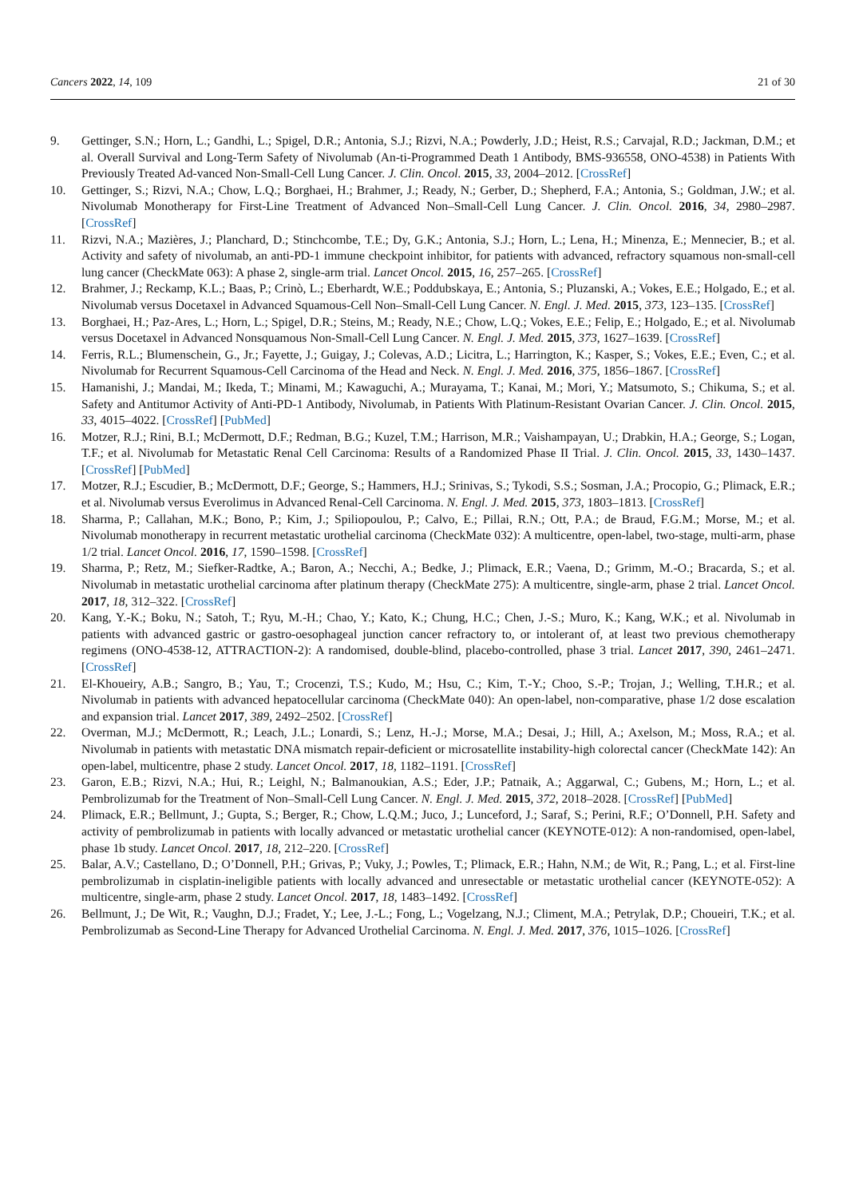Cancers 2022, 14, 109 21 of 30
9. Gettinger, S.N.; Horn, L.; Gandhi, L.; Spigel, D.R.; Antonia, S.J.; Rizvi, N.A.; Powderly, J.D.; Heist, R.S.; Carvajal, R.D.; Jackman, D.M.; et al. Overall Survival and Long-Term Safety of Nivolumab (An-ti-Programmed Death 1 Antibody, BMS-936558, ONO-4538) in Patients With Previously Treated Ad-vanced Non-Small-Cell Lung Cancer. J. Clin. Oncol. 2015, 33, 2004–2012. [CrossRef]
10. Gettinger, S.; Rizvi, N.A.; Chow, L.Q.; Borghaei, H.; Brahmer, J.; Ready, N.; Gerber, D.; Shepherd, F.A.; Antonia, S.; Goldman, J.W.; et al. Nivolumab Monotherapy for First-Line Treatment of Advanced Non–Small-Cell Lung Cancer. J. Clin. Oncol. 2016, 34, 2980–2987. [CrossRef]
11. Rizvi, N.A.; Mazières, J.; Planchard, D.; Stinchcombe, T.E.; Dy, G.K.; Antonia, S.J.; Horn, L.; Lena, H.; Minenza, E.; Mennecier, B.; et al. Activity and safety of nivolumab, an anti-PD-1 immune checkpoint inhibitor, for patients with advanced, refractory squamous non-small-cell lung cancer (CheckMate 063): A phase 2, single-arm trial. Lancet Oncol. 2015, 16, 257–265. [CrossRef]
12. Brahmer, J.; Reckamp, K.L.; Baas, P.; Crinò, L.; Eberhardt, W.E.; Poddubskaya, E.; Antonia, S.; Pluzanski, A.; Vokes, E.E.; Holgado, E.; et al. Nivolumab versus Docetaxel in Advanced Squamous-Cell Non–Small-Cell Lung Cancer. N. Engl. J. Med. 2015, 373, 123–135. [CrossRef]
13. Borghaei, H.; Paz-Ares, L.; Horn, L.; Spigel, D.R.; Steins, M.; Ready, N.E.; Chow, L.Q.; Vokes, E.E.; Felip, E.; Holgado, E.; et al. Nivolumab versus Docetaxel in Advanced Nonsquamous Non-Small-Cell Lung Cancer. N. Engl. J. Med. 2015, 373, 1627–1639. [CrossRef]
14. Ferris, R.L.; Blumenschein, G., Jr.; Fayette, J.; Guigay, J.; Colevas, A.D.; Licitra, L.; Harrington, K.; Kasper, S.; Vokes, E.E.; Even, C.; et al. Nivolumab for Recurrent Squamous-Cell Carcinoma of the Head and Neck. N. Engl. J. Med. 2016, 375, 1856–1867. [CrossRef]
15. Hamanishi, J.; Mandai, M.; Ikeda, T.; Minami, M.; Kawaguchi, A.; Murayama, T.; Kanai, M.; Mori, Y.; Matsumoto, S.; Chikuma, S.; et al. Safety and Antitumor Activity of Anti-PD-1 Antibody, Nivolumab, in Patients With Platinum-Resistant Ovarian Cancer. J. Clin. Oncol. 2015, 33, 4015–4022. [CrossRef] [PubMed]
16. Motzer, R.J.; Rini, B.I.; McDermott, D.F.; Redman, B.G.; Kuzel, T.M.; Harrison, M.R.; Vaishampayan, U.; Drabkin, H.A.; George, S.; Logan, T.F.; et al. Nivolumab for Metastatic Renal Cell Carcinoma: Results of a Randomized Phase II Trial. J. Clin. Oncol. 2015, 33, 1430–1437. [CrossRef] [PubMed]
17. Motzer, R.J.; Escudier, B.; McDermott, D.F.; George, S.; Hammers, H.J.; Srinivas, S.; Tykodi, S.S.; Sosman, J.A.; Procopio, G.; Plimack, E.R.; et al. Nivolumab versus Everolimus in Advanced Renal-Cell Carcinoma. N. Engl. J. Med. 2015, 373, 1803–1813. [CrossRef]
18. Sharma, P.; Callahan, M.K.; Bono, P.; Kim, J.; Spiliopoulou, P.; Calvo, E.; Pillai, R.N.; Ott, P.A.; de Braud, F.G.M.; Morse, M.; et al. Nivolumab monotherapy in recurrent metastatic urothelial carcinoma (CheckMate 032): A multicentre, open-label, two-stage, multi-arm, phase 1/2 trial. Lancet Oncol. 2016, 17, 1590–1598. [CrossRef]
19. Sharma, P.; Retz, M.; Siefker-Radtke, A.; Baron, A.; Necchi, A.; Bedke, J.; Plimack, E.R.; Vaena, D.; Grimm, M.-O.; Bracarda, S.; et al. Nivolumab in metastatic urothelial carcinoma after platinum therapy (CheckMate 275): A multicentre, single-arm, phase 2 trial. Lancet Oncol. 2017, 18, 312–322. [CrossRef]
20. Kang, Y.-K.; Boku, N.; Satoh, T.; Ryu, M.-H.; Chao, Y.; Kato, K.; Chung, H.C.; Chen, J.-S.; Muro, K.; Kang, W.K.; et al. Nivolumab in patients with advanced gastric or gastro-oesophageal junction cancer refractory to, or intolerant of, at least two previous chemotherapy regimens (ONO-4538-12, ATTRACTION-2): A randomised, double-blind, placebo-controlled, phase 3 trial. Lancet 2017, 390, 2461–2471. [CrossRef]
21. El-Khoueiry, A.B.; Sangro, B.; Yau, T.; Crocenzi, T.S.; Kudo, M.; Hsu, C.; Kim, T.-Y.; Choo, S.-P.; Trojan, J.; Welling, T.H.R.; et al. Nivolumab in patients with advanced hepatocellular carcinoma (CheckMate 040): An open-label, non-comparative, phase 1/2 dose escalation and expansion trial. Lancet 2017, 389, 2492–2502. [CrossRef]
22. Overman, M.J.; McDermott, R.; Leach, J.L.; Lonardi, S.; Lenz, H.-J.; Morse, M.A.; Desai, J.; Hill, A.; Axelson, M.; Moss, R.A.; et al. Nivolumab in patients with metastatic DNA mismatch repair-deficient or microsatellite instability-high colorectal cancer (CheckMate 142): An open-label, multicentre, phase 2 study. Lancet Oncol. 2017, 18, 1182–1191. [CrossRef]
23. Garon, E.B.; Rizvi, N.A.; Hui, R.; Leighl, N.; Balmanoukian, A.S.; Eder, J.P.; Patnaik, A.; Aggarwal, C.; Gubens, M.; Horn, L.; et al. Pembrolizumab for the Treatment of Non–Small-Cell Lung Cancer. N. Engl. J. Med. 2015, 372, 2018–2028. [CrossRef] [PubMed]
24. Plimack, E.R.; Bellmunt, J.; Gupta, S.; Berger, R.; Chow, L.Q.M.; Juco, J.; Lunceford, J.; Saraf, S.; Perini, R.F.; O’Donnell, P.H. Safety and activity of pembrolizumab in patients with locally advanced or metastatic urothelial cancer (KEYNOTE-012): A non-randomised, open-label, phase 1b study. Lancet Oncol. 2017, 18, 212–220. [CrossRef]
25. Balar, A.V.; Castellano, D.; O’Donnell, P.H.; Grivas, P.; Vuky, J.; Powles, T.; Plimack, E.R.; Hahn, N.M.; de Wit, R.; Pang, L.; et al. First-line pembrolizumab in cisplatin-ineligible patients with locally advanced and unresectable or metastatic urothelial cancer (KEYNOTE-052): A multicentre, single-arm, phase 2 study. Lancet Oncol. 2017, 18, 1483–1492. [CrossRef]
26. Bellmunt, J.; De Wit, R.; Vaughn, D.J.; Fradet, Y.; Lee, J.-L.; Fong, L.; Vogelzang, N.J.; Climent, M.A.; Petrylak, D.P.; Choueiri, T.K.; et al. Pembrolizumab as Second-Line Therapy for Advanced Urothelial Carcinoma. N. Engl. J. Med. 2017, 376, 1015–1026. [CrossRef]